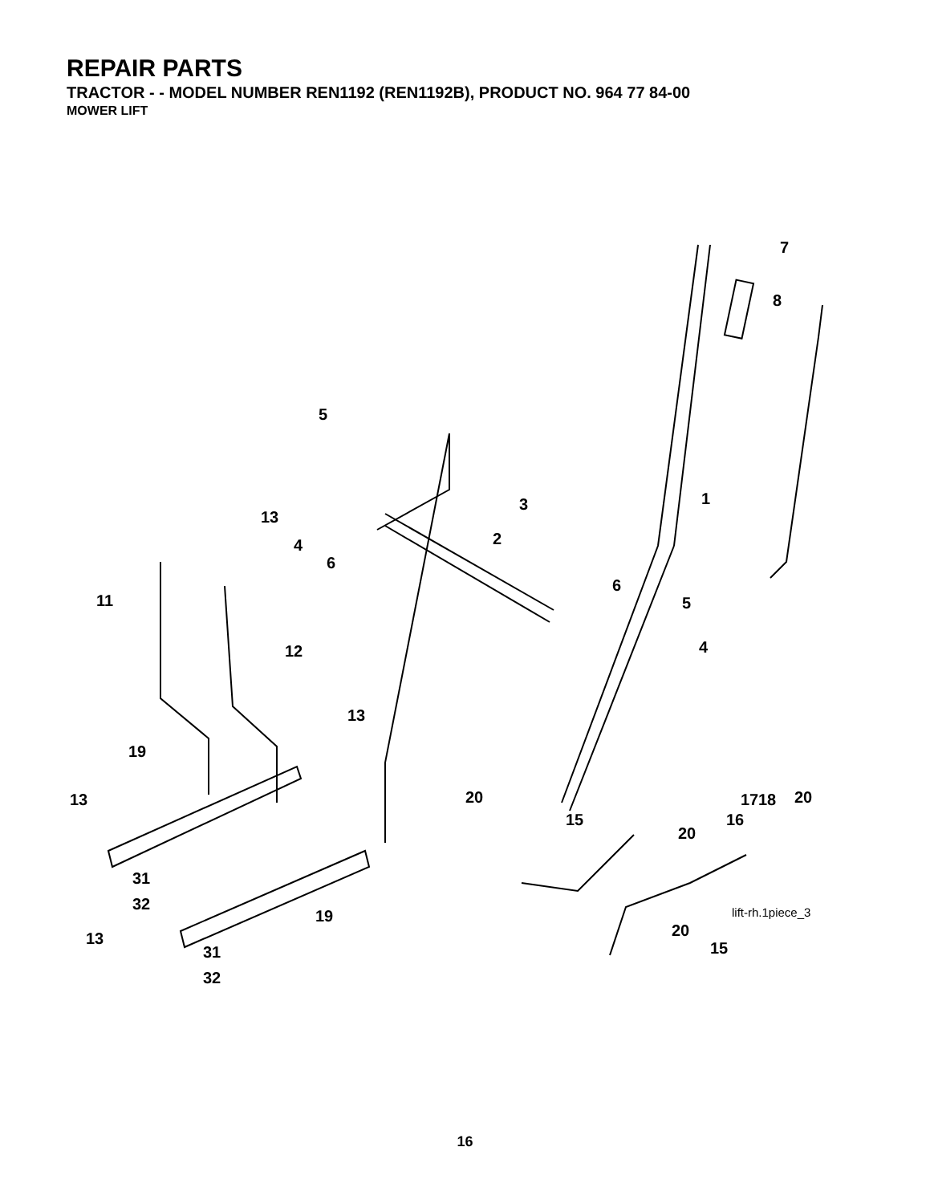REPAIR PARTS
TRACTOR - - MODEL NUMBER REN1192 (REN1192B), PRODUCT NO. 964 77 84-00
MOWER LIFT
7
8
5
1
3
13
2
4
6
11
6
5
12 4
13
19
13 20 17 18 20
15 16
20
31
32
19
20
15
13
31
32
lift-rh.1piece_3
16